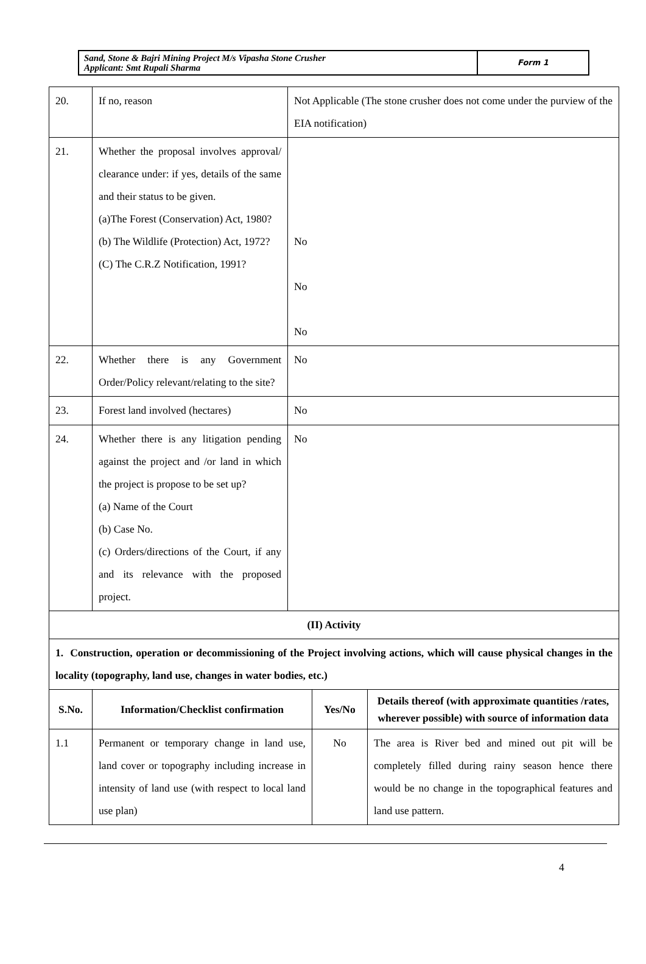| Sand, Stone & Bajri Mining Project M/s Vipasha Stone Crusher Applicant: Smt Rupali Sharma | Form 1 |
| 20. | If no, reason | Not Applicable (The stone crusher does not come under the purview of the EIA notification) |
| 21. | Whether the proposal involves approval/ clearance under: if yes, details of the same and their status to be given. (a)The Forest (Conservation) Act, 1980? (b) The Wildlife (Protection) Act, 1972? (C) The C.R.Z Notification, 1991? | No No No |
| 22. | Whether there is any Government Order/Policy relevant/relating to the site? | No |
| 23. | Forest land involved (hectares) | No |
| 24. | Whether there is any litigation pending against the project and /or land in which the project is propose to be set up? (a) Name of the Court (b) Case No. (c) Orders/directions of the Court, if any and its relevance with the proposed project. | No |
| (II) Activity | | |
| 1. Construction, operation or decommissioning of the Project involving actions, which will cause physical changes in the locality (topography, land use, changes in water bodies, etc.) | | |
| S.No. | Information/Checklist confirmation | Yes/No | Details thereof (with approximate quantities /rates, wherever possible) with source of information data |
| --- | --- | --- | --- |
| 1.1 | Permanent or temporary change in land use, land cover or topography including increase in intensity of land use (with respect to local land use plan) | No | The area is River bed and mined out pit will be completely filled during rainy season hence there would be no change in the topographical features and land use pattern. |
4